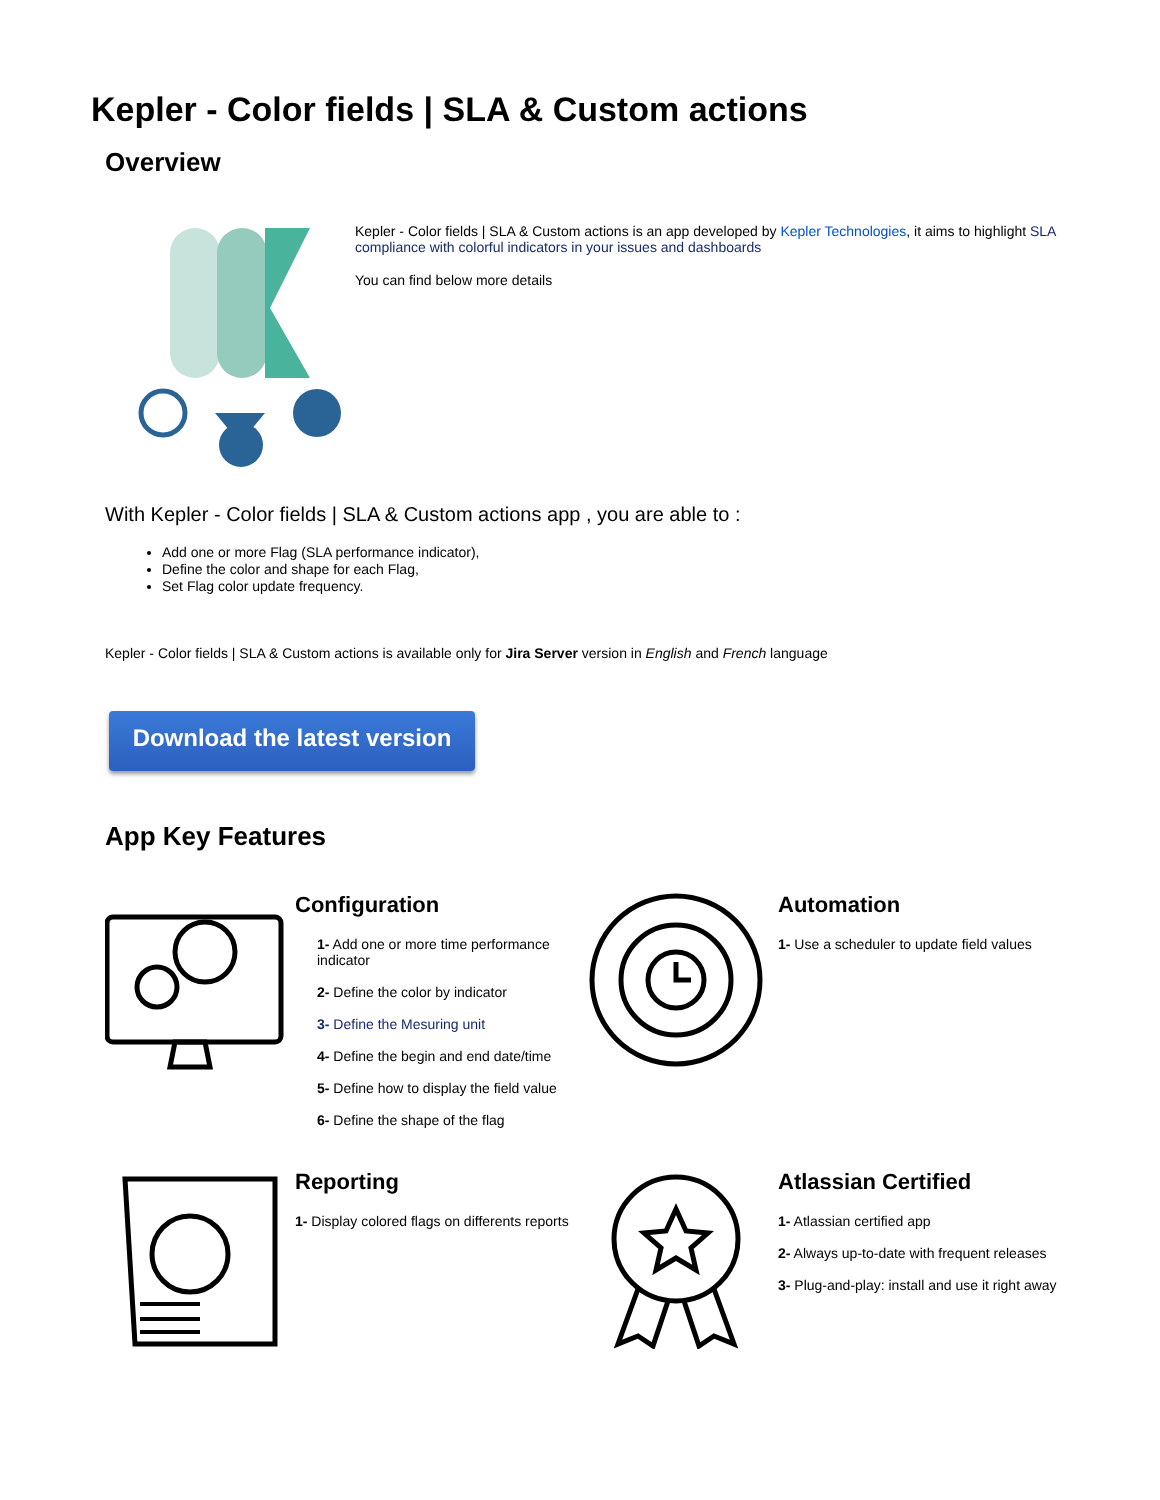Kepler - Color fields | SLA & Custom actions
Overview
Kepler - Color fields | SLA & Custom actions is an app developed by Kepler Technologies, it aims to highlight SLA compliance with colorful indicators in your issues and dashboards
You can find below more details
With Kepler - Color fields | SLA & Custom actions app , you are able to :
Add one or more Flag (SLA performance indicator),
Define the color and shape for each Flag,
Set Flag color update frequency.
Kepler - Color fields | SLA & Custom actions is available only for Jira Server version in English and French language
Download the latest version
App Key Features
Configuration
1- Add one or more time performance indicator
2- Define the color by indicator
3- Define the Mesuring unit
4- Define the begin and end date/time
5- Define how to display the field value
6- Define the shape of the flag
Automation
1- Use a scheduler to update field values
Reporting
1- Display colored flags on differents reports
Atlassian Certified
1- Atlassian certified app
2- Always up-to-date with frequent releases
3- Plug-and-play: install and use it right away